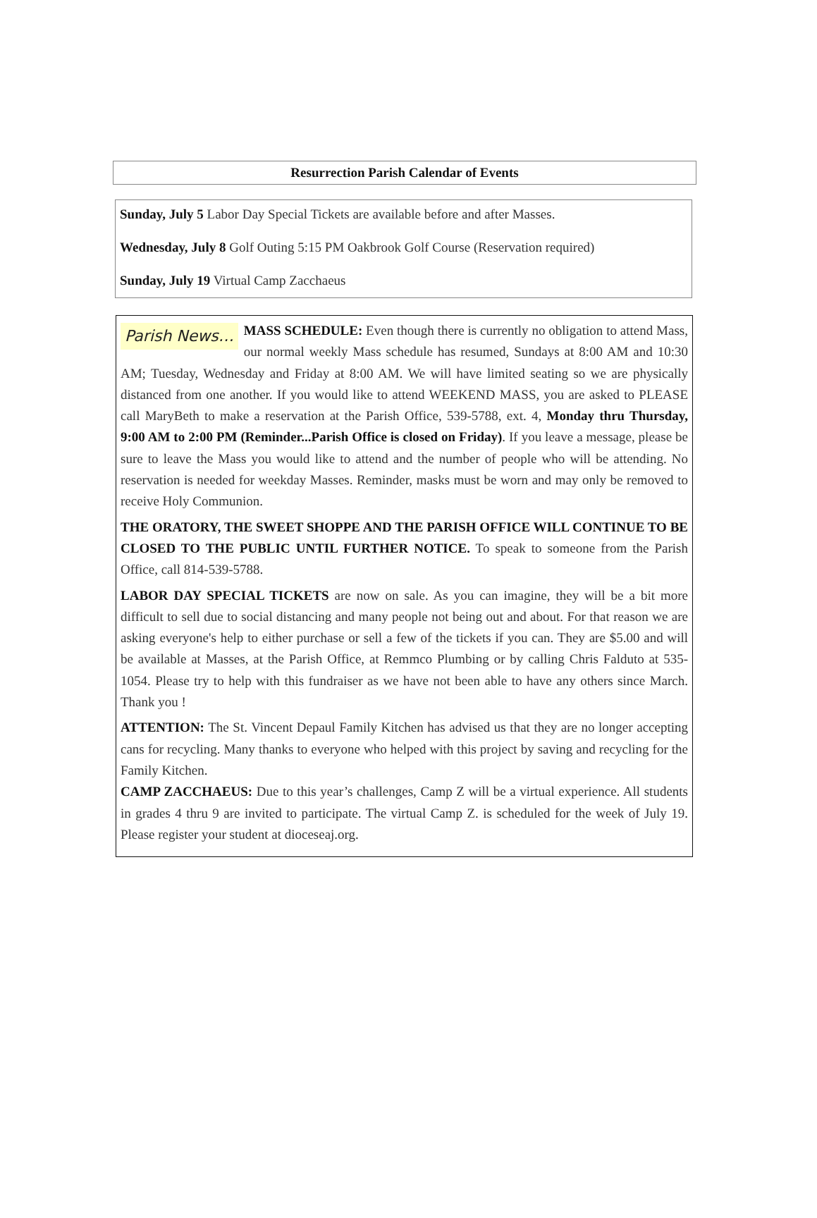Resurrection Parish Calendar of Events
Sunday, July 5 Labor Day Special Tickets are available before and after Masses.
Wednesday, July 8 Golf Outing 5:15 PM Oakbrook Golf Course (Reservation required)
Sunday, July 19 Virtual Camp Zacchaeus
Parish News… MASS SCHEDULE: Even though there is currently no obligation to attend Mass, our normal weekly Mass schedule has resumed, Sundays at 8:00 AM and 10:30 AM; Tuesday, Wednesday and Friday at 8:00 AM. We will have limited seating so we are physically distanced from one another. If you would like to attend WEEKEND MASS, you are asked to PLEASE call MaryBeth to make a reservation at the Parish Office, 539-5788, ext. 4, Monday thru Thursday, 9:00 AM to 2:00 PM (Reminder...Parish Office is closed on Friday). If you leave a message, please be sure to leave the Mass you would like to attend and the number of people who will be attending. No reservation is needed for weekday Masses. Reminder, masks must be worn and may only be removed to receive Holy Communion.
THE ORATORY, THE SWEET SHOPPE AND THE PARISH OFFICE WILL CONTINUE TO BE CLOSED TO THE PUBLIC UNTIL FURTHER NOTICE. To speak to someone from the Parish Office, call 814-539-5788.
LABOR DAY SPECIAL TICKETS are now on sale. As you can imagine, they will be a bit more difficult to sell due to social distancing and many people not being out and about. For that reason we are asking everyone's help to either purchase or sell a few of the tickets if you can. They are $5.00 and will be available at Masses, at the Parish Office, at Remmco Plumbing or by calling Chris Falduto at 535-1054. Please try to help with this fundraiser as we have not been able to have any others since March. Thank you !
ATTENTION: The St. Vincent Depaul Family Kitchen has advised us that they are no longer accepting cans for recycling. Many thanks to everyone who helped with this project by saving and recycling for the Family Kitchen.
CAMP ZACCHAEUS: Due to this year’s challenges, Camp Z will be a virtual experience. All students in grades 4 thru 9 are invited to participate. The virtual Camp Z. is scheduled for the week of July 19. Please register your student at dioceseaj.org.